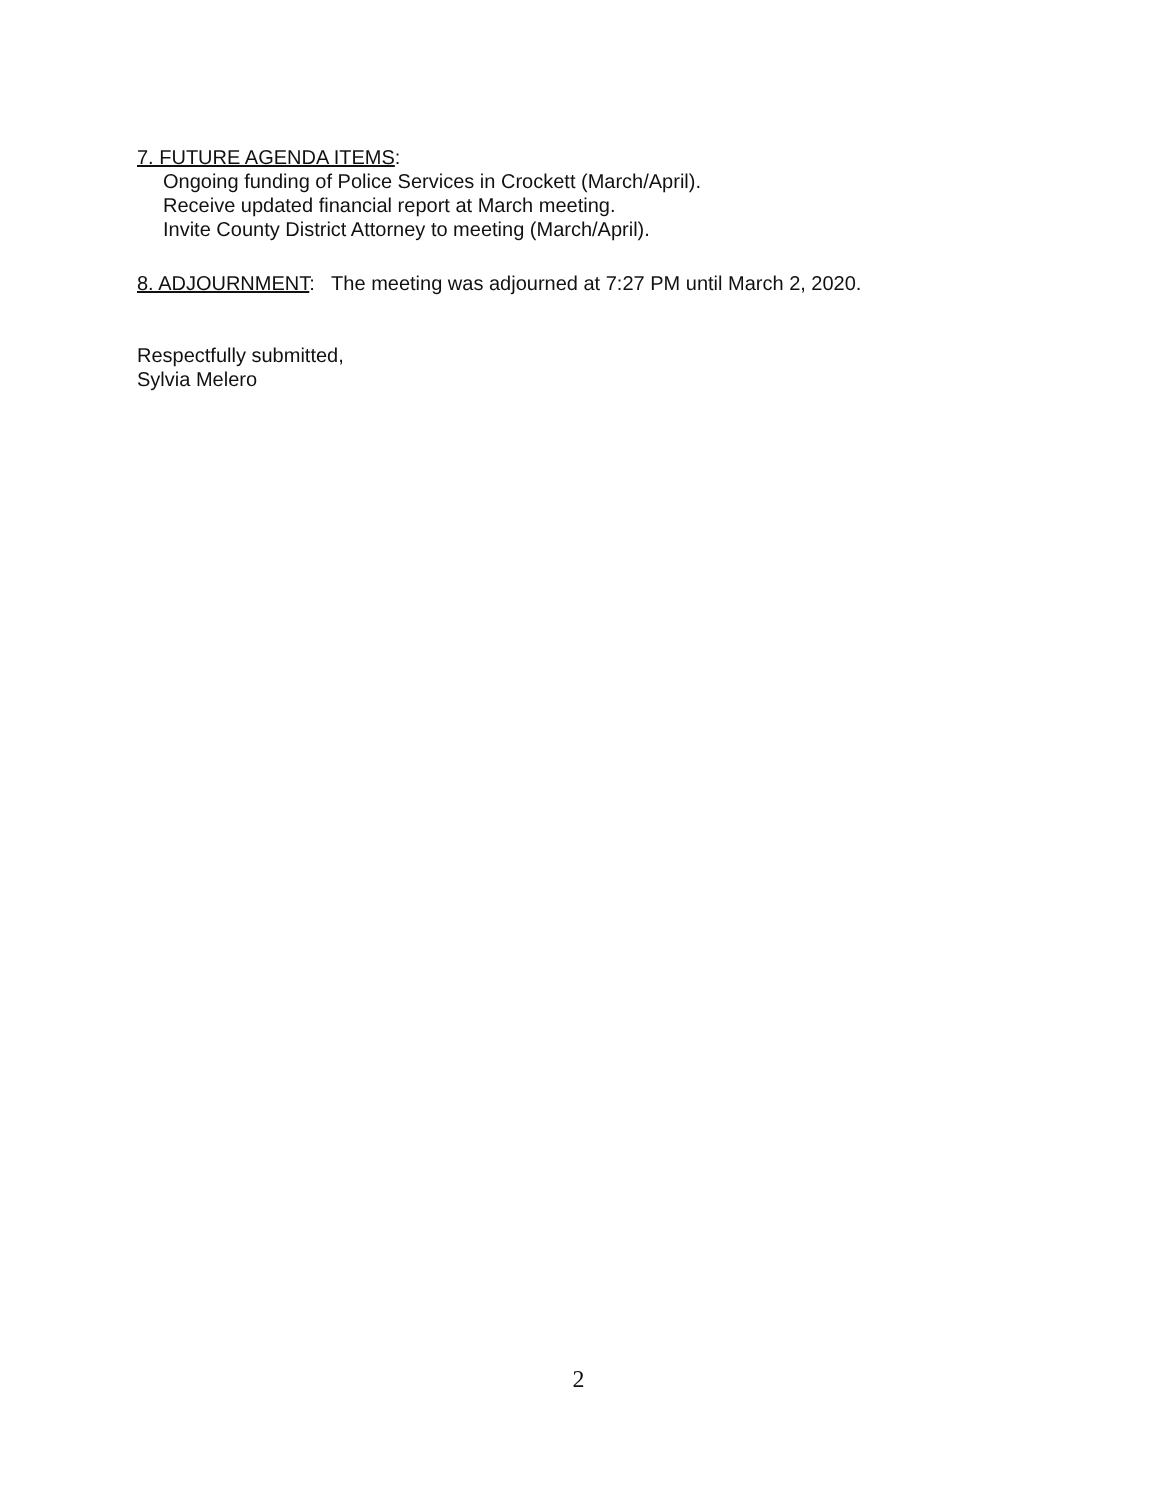7. FUTURE AGENDA ITEMS:
Ongoing funding of Police Services in Crockett (March/April).
Receive updated financial report at March meeting.
Invite County District Attorney to meeting (March/April).
8. ADJOURNMENT: The meeting was adjourned at 7:27 PM until March 2, 2020.
Respectfully submitted,
Sylvia Melero
2